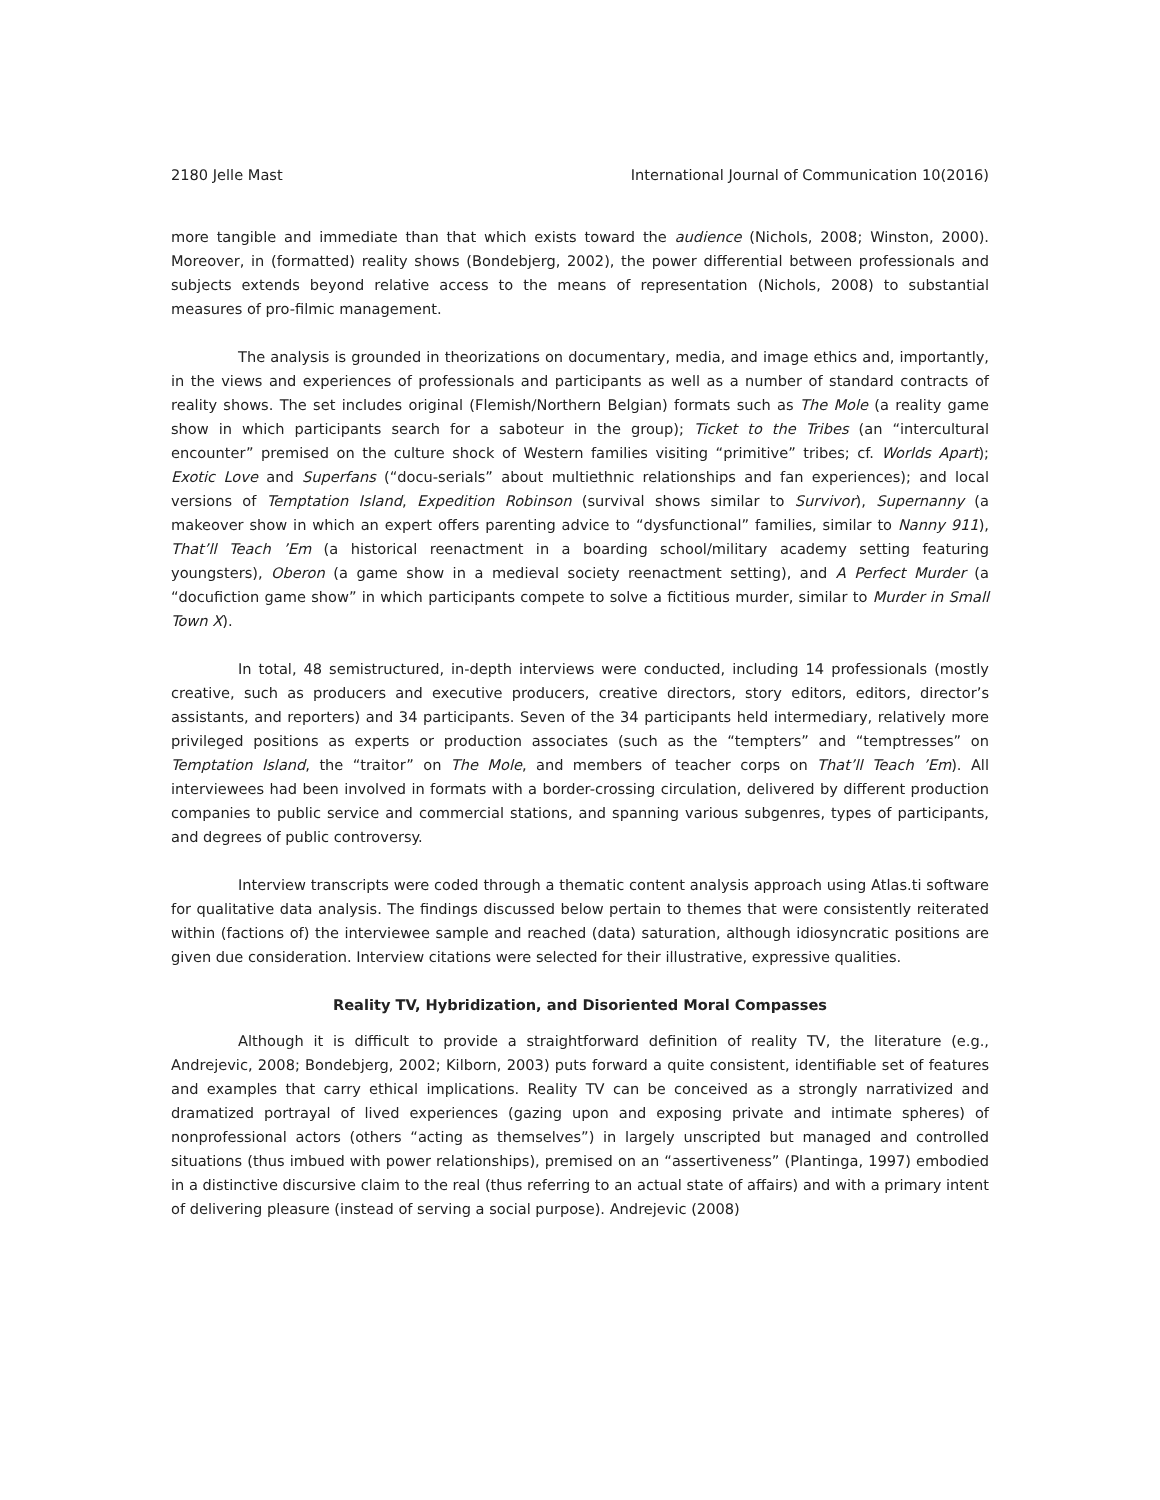2180 Jelle Mast International Journal of Communication 10(2016)
more tangible and immediate than that which exists toward the audience (Nichols, 2008; Winston, 2000). Moreover, in (formatted) reality shows (Bondebjerg, 2002), the power differential between professionals and subjects extends beyond relative access to the means of representation (Nichols, 2008) to substantial measures of pro-filmic management.
The analysis is grounded in theorizations on documentary, media, and image ethics and, importantly, in the views and experiences of professionals and participants as well as a number of standard contracts of reality shows. The set includes original (Flemish/Northern Belgian) formats such as The Mole (a reality game show in which participants search for a saboteur in the group); Ticket to the Tribes (an “intercultural encounter” premised on the culture shock of Western families visiting “primitive” tribes; cf. Worlds Apart); Exotic Love and Superfans (“docu-serials” about multiethnic relationships and fan experiences); and local versions of Temptation Island, Expedition Robinson (survival shows similar to Survivor), Supernanny (a makeover show in which an expert offers parenting advice to “dysfunctional” families, similar to Nanny 911), That’ll Teach ’Em (a historical reenactment in a boarding school/military academy setting featuring youngsters), Oberon (a game show in a medieval society reenactment setting), and A Perfect Murder (a “docufiction game show” in which participants compete to solve a fictitious murder, similar to Murder in Small Town X).
In total, 48 semistructured, in-depth interviews were conducted, including 14 professionals (mostly creative, such as producers and executive producers, creative directors, story editors, editors, director’s assistants, and reporters) and 34 participants. Seven of the 34 participants held intermediary, relatively more privileged positions as experts or production associates (such as the “tempters” and “temptresses” on Temptation Island, the “traitor” on The Mole, and members of teacher corps on That’ll Teach ’Em). All interviewees had been involved in formats with a border-crossing circulation, delivered by different production companies to public service and commercial stations, and spanning various subgenres, types of participants, and degrees of public controversy.
Interview transcripts were coded through a thematic content analysis approach using Atlas.ti software for qualitative data analysis. The findings discussed below pertain to themes that were consistently reiterated within (factions of) the interviewee sample and reached (data) saturation, although idiosyncratic positions are given due consideration. Interview citations were selected for their illustrative, expressive qualities.
Reality TV, Hybridization, and Disoriented Moral Compasses
Although it is difficult to provide a straightforward definition of reality TV, the literature (e.g., Andrejevic, 2008; Bondebjerg, 2002; Kilborn, 2003) puts forward a quite consistent, identifiable set of features and examples that carry ethical implications. Reality TV can be conceived as a strongly narrativized and dramatized portrayal of lived experiences (gazing upon and exposing private and intimate spheres) of nonprofessional actors (others “acting as themselves”) in largely unscripted but managed and controlled situations (thus imbued with power relationships), premised on an “assertiveness” (Plantinga, 1997) embodied in a distinctive discursive claim to the real (thus referring to an actual state of affairs) and with a primary intent of delivering pleasure (instead of serving a social purpose). Andrejevic (2008)